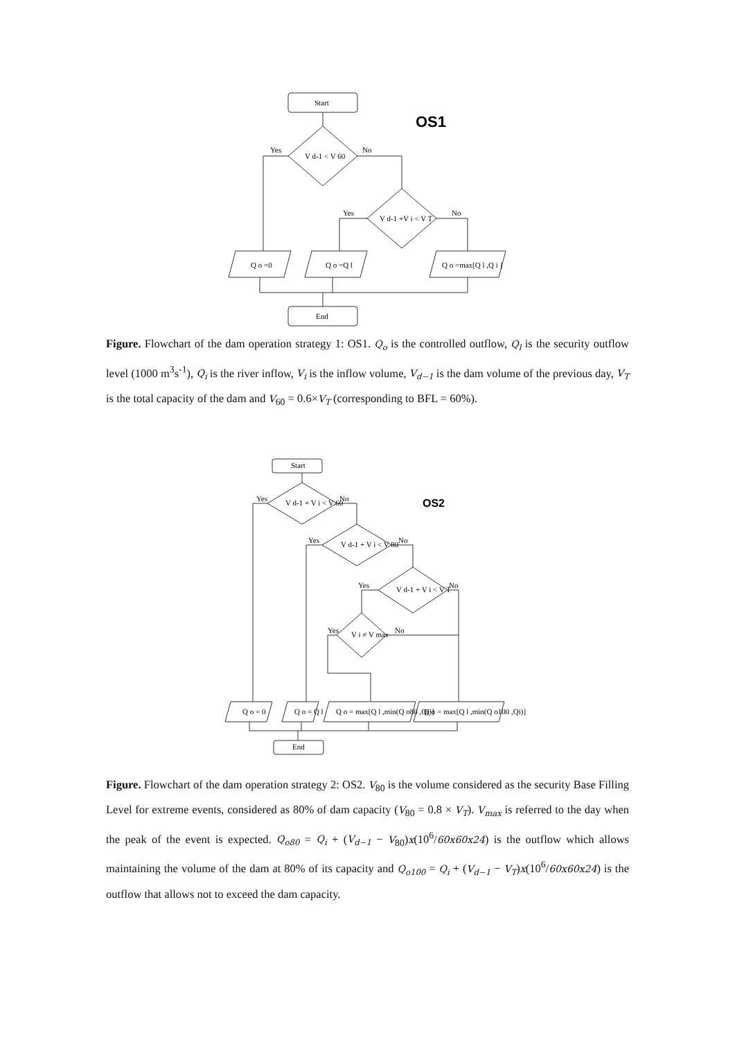Start
OS1
Yes
No
V d-1 < V 60
Yes
No
V d-1 +V i < V T
Q o =0
Q o =Q l
Q o =max[Q l ,Q i ]
End
Figure. Flowchart of the dam operation strategy 1: OS1. Q<sub>o</sub> is the controlled outflow, Q<sub>l</sub> is the security outflow level (1000 m<sup>3</sup>s<sup>-1</sup>), Q<sub>i</sub> is the river inflow, V<sub>i</sub> is the inflow volume, V<sub>d−1</sub> is the dam volume of the previous day, V<sub>T</sub> is the total capacity of the dam and V<sub>60</sub> = 0.6×V<sub>T</sub> (corresponding to BFL = 60%).
Start
Yes
No
V d-1 + V i < V 60
Yes
No
V d-1 + V i < V 80
Yes
No
V d-1 + V i < V T
Yes
No
V i ≠ V max
Q o = 0
Q o = Q l
Q o = max[Q l ,min(Q o80 ,Qi)]
Q o = max[Q l ,min(Q o100 ,Qi)]
End
OS2
Figure. Flowchart of the dam operation strategy 2: OS2. V<sub>80</sub> is the volume considered as the security Base Filling Level for extreme events, considered as 80% of dam capacity (V<sub>80</sub> = 0.8 × V<sub>T</sub>). V<sub>max</sub> is referred to the day when the peak of the event is expected. Q<sub>o80</sub> = Q<sub>i</sub> + (V<sub>d−1</sub> − V<sub>80</sub>)x(10<sup>6</sup>/60x60x24) is the outflow which allows maintaining the volume of the dam at 80% of its capacity and Q<sub>o100</sub> = Q<sub>i</sub> + (V<sub>d−1</sub> − V<sub>T</sub>)x(10<sup>6</sup>/60x60x24) is the outflow that allows not to exceed the dam capacity.